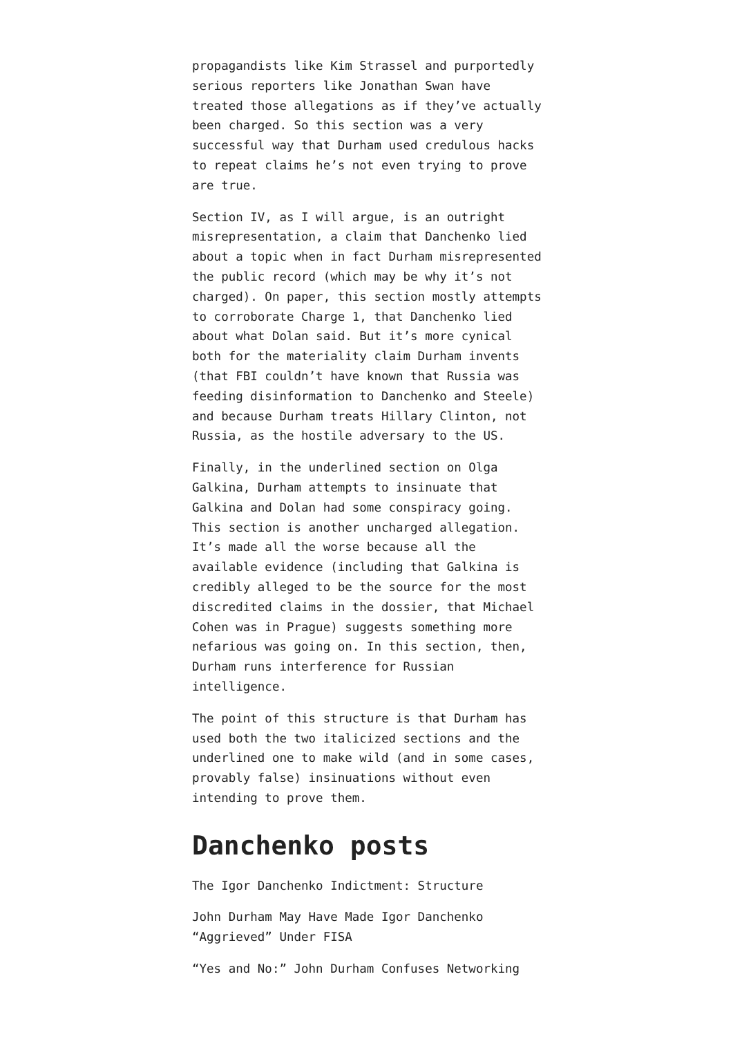propagandists like Kim Strassel and purportedly serious reporters like Jonathan Swan have treated those allegations as if they’ve actually been charged. So this section was a very successful way that Durham used credulous hacks to repeat claims he’s not even trying to prove are true.
Section IV, as I will argue, is an outright misrepresentation, a claim that Danchenko lied about a topic when in fact Durham misrepresented the public record (which may be why it’s not charged). On paper, this section mostly attempts to corroborate Charge 1, that Danchenko lied about what Dolan said. But it’s more cynical both for the materiality claim Durham invents (that FBI couldn’t have known that Russia was feeding disinformation to Danchenko and Steele) and because Durham treats Hillary Clinton, not Russia, as the hostile adversary to the US.
Finally, in the underlined section on Olga Galkina, Durham attempts to insinuate that Galkina and Dolan had some conspiracy going. This section is another uncharged allegation. It’s made all the worse because all the available evidence (including that Galkina is credibly alleged to be the source for the most discredited claims in the dossier, that Michael Cohen was in Prague) suggests something more nefarious was going on. In this section, then, Durham runs interference for Russian intelligence.
The point of this structure is that Durham has used both the two italicized sections and the underlined one to make wild (and in some cases, provably false) insinuations without even intending to prove them.
Danchenko posts
The Igor Danchenko Indictment: Structure
John Durham May Have Made Igor Danchenko “Aggrieved” Under FISA
“Yes and No:” John Durham Confuses Networking